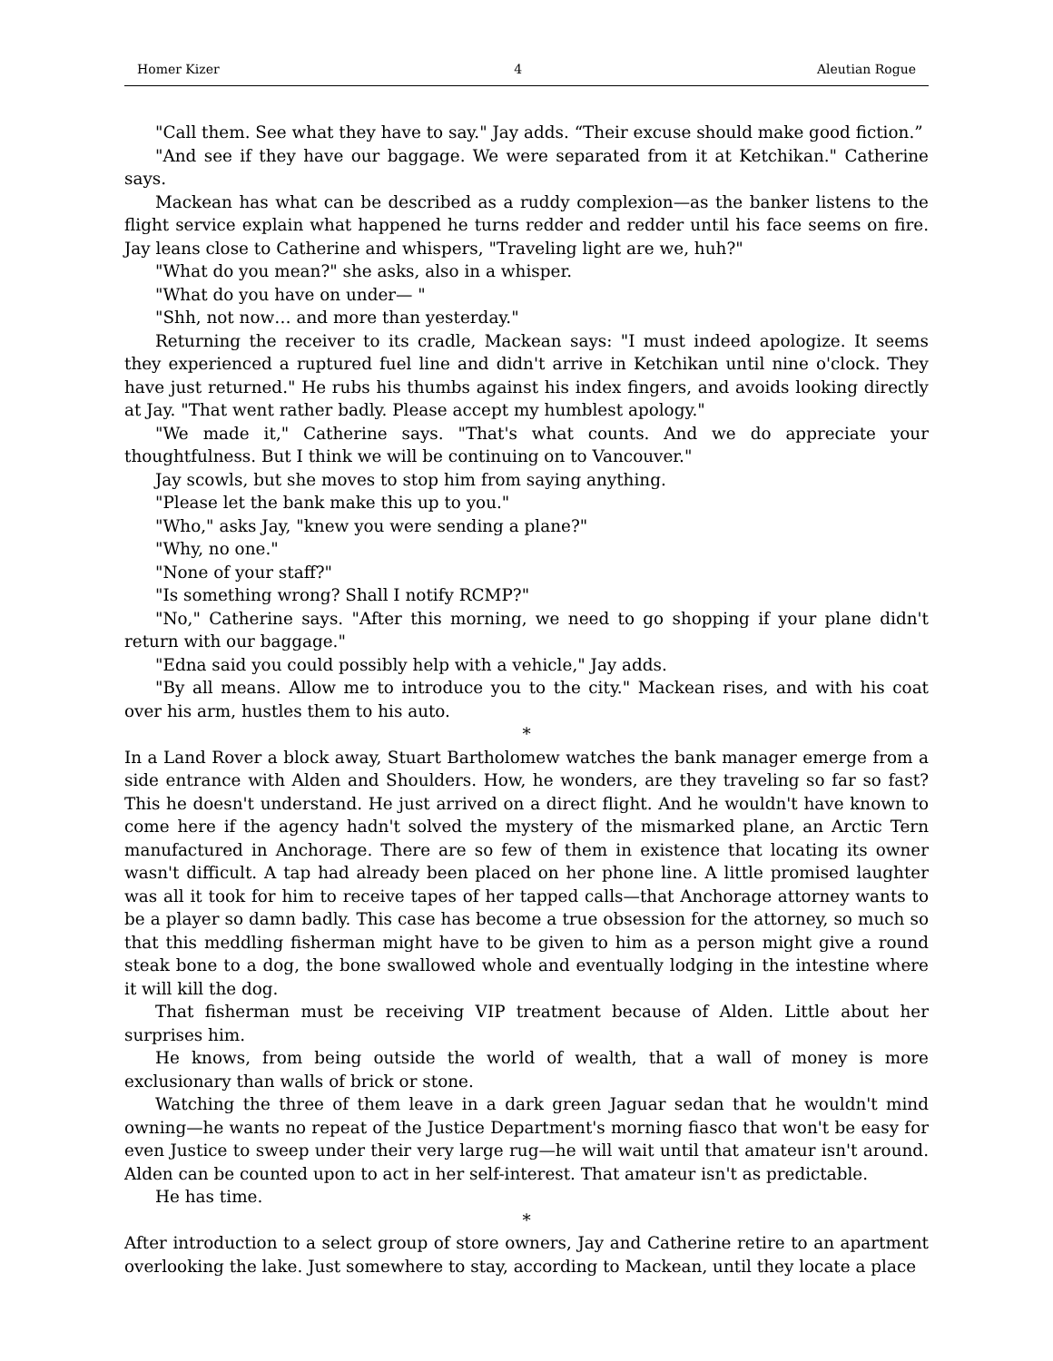Homer Kizer 4 Aleutian Rogue
"Call them. See what they have to say." Jay adds. “Their excuse should make good fiction.”
"And see if they have our baggage. We were separated from it at Ketchikan." Catherine says.
Mackean has what can be described as a ruddy complexion—as the banker listens to the flight service explain what happened he turns redder and redder until his face seems on fire. Jay leans close to Catherine and whispers, "Traveling light are we, huh?"
"What do you mean?" she asks, also in a whisper.
"What do you have on under— "
"Shh, not now… and more than yesterday."
Returning the receiver to its cradle, Mackean says: "I must indeed apologize. It seems they experienced a ruptured fuel line and didn't arrive in Ketchikan until nine o'clock. They have just returned." He rubs his thumbs against his index fingers, and avoids looking directly at Jay. "That went rather badly. Please accept my humblest apology."
"We made it," Catherine says. "That's what counts. And we do appreciate your thoughtfulness. But I think we will be continuing on to Vancouver."
Jay scowls, but she moves to stop him from saying anything.
"Please let the bank make this up to you."
"Who," asks Jay, "knew you were sending a plane?"
"Why, no one."
"None of your staff?"
"Is something wrong? Shall I notify RCMP?"
"No," Catherine says. "After this morning, we need to go shopping if your plane didn't return with our baggage."
"Edna said you could possibly help with a vehicle," Jay adds.
"By all means. Allow me to introduce you to the city." Mackean rises, and with his coat over his arm, hustles them to his auto.
*
In a Land Rover a block away, Stuart Bartholomew watches the bank manager emerge from a side entrance with Alden and Shoulders. How, he wonders, are they traveling so far so fast? This he doesn't understand. He just arrived on a direct flight. And he wouldn't have known to come here if the agency hadn't solved the mystery of the mismarked plane, an Arctic Tern manufactured in Anchorage. There are so few of them in existence that locating its owner wasn't difficult. A tap had already been placed on her phone line. A little promised laughter was all it took for him to receive tapes of her tapped calls—that Anchorage attorney wants to be a player so damn badly. This case has become a true obsession for the attorney, so much so that this meddling fisherman might have to be given to him as a person might give a round steak bone to a dog, the bone swallowed whole and eventually lodging in the intestine where it will kill the dog.
That fisherman must be receiving VIP treatment because of Alden. Little about her surprises him.
He knows, from being outside the world of wealth, that a wall of money is more exclusionary than walls of brick or stone.
Watching the three of them leave in a dark green Jaguar sedan that he wouldn't mind owning—he wants no repeat of the Justice Department's morning fiasco that won't be easy for even Justice to sweep under their very large rug—he will wait until that amateur isn't around. Alden can be counted upon to act in her self-interest. That amateur isn't as predictable.
He has time.
*
After introduction to a select group of store owners, Jay and Catherine retire to an apartment overlooking the lake. Just somewhere to stay, according to Mackean, until they locate a place